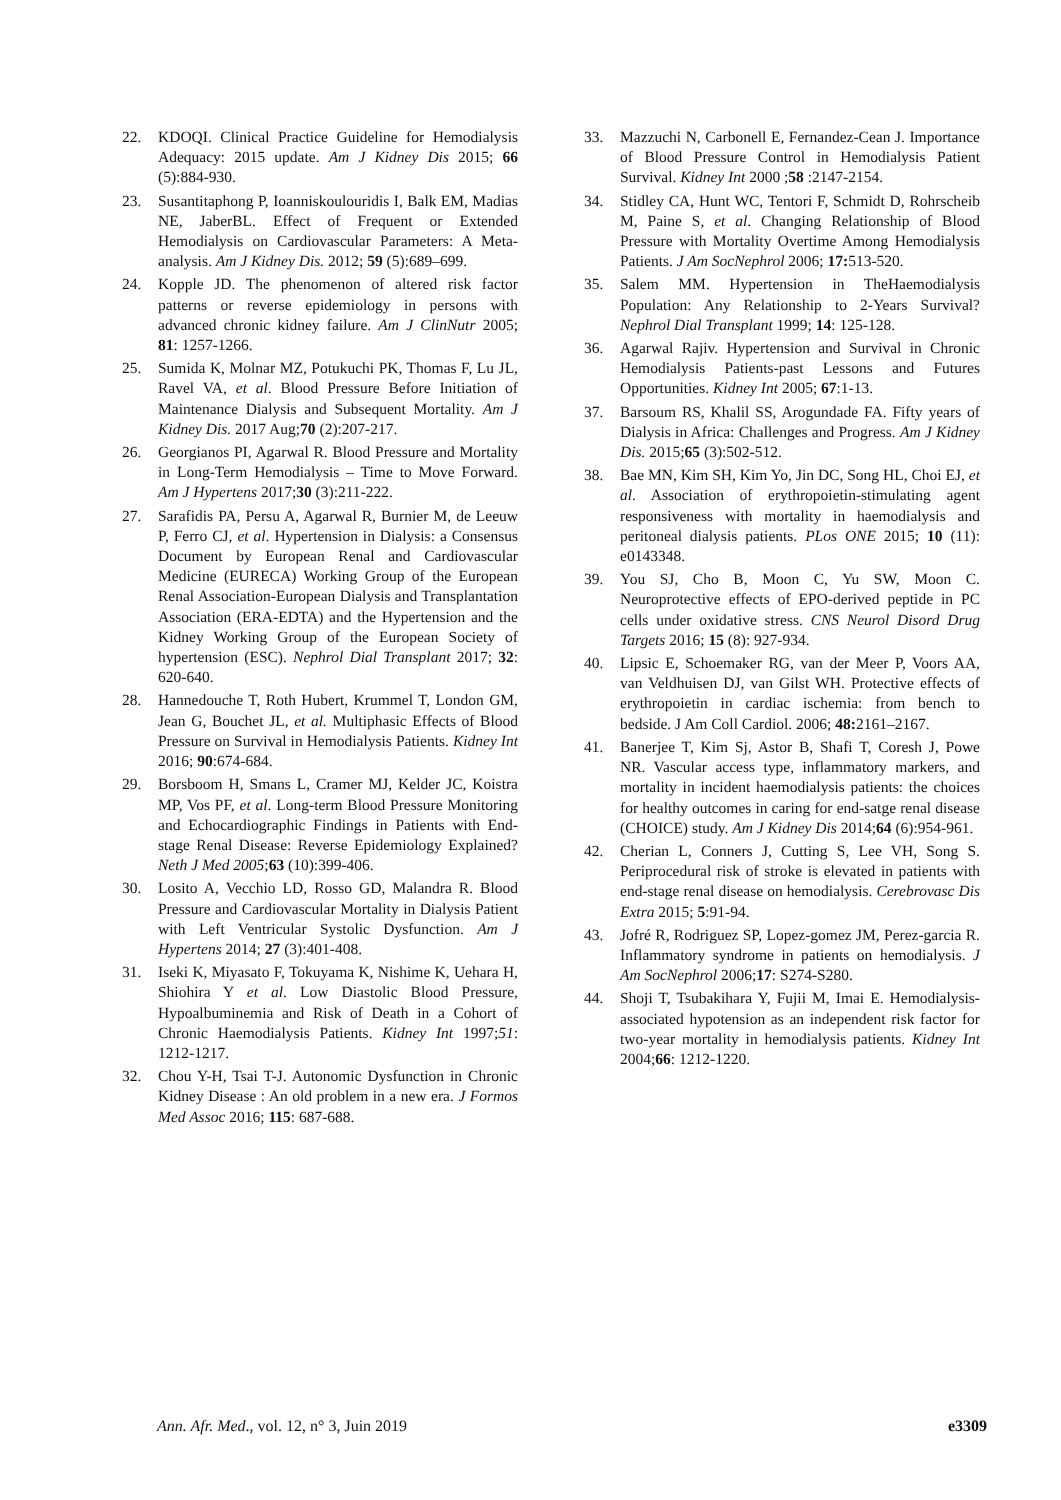22. KDOQI. Clinical Practice Guideline for Hemodialysis Adequacy: 2015 update. Am J Kidney Dis 2015; 66 (5):884-930.
23. Susantitaphong P, Ioanniskoulouridis I, Balk EM, Madias NE, JaberBL. Effect of Frequent or Extended Hemodialysis on Cardiovascular Parameters: A Meta-analysis. Am J Kidney Dis. 2012; 59 (5):689–699.
24. Kopple JD. The phenomenon of altered risk factor patterns or reverse epidemiology in persons with advanced chronic kidney failure. Am J ClinNutr 2005; 81: 1257-1266.
25. Sumida K, Molnar MZ, Potukuchi PK, Thomas F, Lu JL, Ravel VA, et al. Blood Pressure Before Initiation of Maintenance Dialysis and Subsequent Mortality. Am J Kidney Dis. 2017 Aug;70 (2):207-217.
26. Georgianos PI, Agarwal R. Blood Pressure and Mortality in Long-Term Hemodialysis – Time to Move Forward. Am J Hypertens 2017;30 (3):211-222.
27. Sarafidis PA, Persu A, Agarwal R, Burnier M, de Leeuw P, Ferro CJ, et al. Hypertension in Dialysis: a Consensus Document by European Renal and Cardiovascular Medicine (EURECA) Working Group of the European Renal Association-European Dialysis and Transplantation Association (ERA-EDTA) and the Hypertension and the Kidney Working Group of the European Society of hypertension (ESC). Nephrol Dial Transplant 2017; 32: 620-640.
28. Hannedouche T, Roth Hubert, Krummel T, London GM, Jean G, Bouchet JL, et al. Multiphasic Effects of Blood Pressure on Survival in Hemodialysis Patients. Kidney Int 2016; 90:674-684.
29. Borsboom H, Smans L, Cramer MJ, Kelder JC, Koistra MP, Vos PF, et al. Long-term Blood Pressure Monitoring and Echocardiographic Findings in Patients with End-stage Renal Disease: Reverse Epidemiology Explained? Neth J Med 2005;63 (10):399-406.
30. Losito A, Vecchio LD, Rosso GD, Malandra R. Blood Pressure and Cardiovascular Mortality in Dialysis Patient with Left Ventricular Systolic Dysfunction. Am J Hypertens 2014; 27 (3):401-408.
31. Iseki K, Miyasato F, Tokuyama K, Nishime K, Uehara H, Shiohira Y et al. Low Diastolic Blood Pressure, Hypoalbuminemia and Risk of Death in a Cohort of Chronic Haemodialysis Patients. Kidney Int 1997;51: 1212-1217.
32. Chou Y-H, Tsai T-J. Autonomic Dysfunction in Chronic Kidney Disease : An old problem in a new era. J Formos Med Assoc 2016; 115: 687-688.
33. Mazzuchi N, Carbonell E, Fernandez-Cean J. Importance of Blood Pressure Control in Hemodialysis Patient Survival. Kidney Int 2000 ;58 :2147-2154.
34. Stidley CA, Hunt WC, Tentori F, Schmidt D, Rohrscheib M, Paine S, et al. Changing Relationship of Blood Pressure with Mortality Overtime Among Hemodialysis Patients. J Am SocNephrol 2006; 17: 513-520.
35. Salem MM. Hypertension in TheHaemodialysis Population: Any Relationship to 2-Years Survival? Nephrol Dial Transplant 1999; 14: 125-128.
36. Agarwal Rajiv. Hypertension and Survival in Chronic Hemodialysis Patients-past Lessons and Futures Opportunities. Kidney Int 2005; 67:1-13.
37. Barsoum RS, Khalil SS, Arogundade FA. Fifty years of Dialysis in Africa: Challenges and Progress. Am J Kidney Dis. 2015;65 (3):502-512.
38. Bae MN, Kim SH, Kim Yo, Jin DC, Song HL, Choi EJ, et al. Association of erythropoietin-stimulating agent responsiveness with mortality in haemodialysis and peritoneal dialysis patients. PLos ONE 2015; 10 (11): e0143348.
39. You SJ, Cho B, Moon C, Yu SW, Moon C. Neuroprotective effects of EPO-derived peptide in PC cells under oxidative stress. CNS Neurol Disord Drug Targets 2016; 15 (8): 927-934.
40. Lipsic E, Schoemaker RG, van der Meer P, Voors AA, van Veldhuisen DJ, van Gilst WH. Protective effects of erythropoietin in cardiac ischemia: from bench to bedside. J Am Coll Cardiol. 2006; 48: 2161–2167.
41. Banerjee T, Kim Sj, Astor B, Shafi T, Coresh J, Powe NR. Vascular access type, inflammatory markers, and mortality in incident haemodialysis patients: the choices for healthy outcomes in caring for end-satge renal disease (CHOICE) study. Am J Kidney Dis 2014;64 (6):954-961.
42. Cherian L, Conners J, Cutting S, Lee VH, Song S. Periprocedural risk of stroke is elevated in patients with end-stage renal disease on hemodialysis. Cerebrovasc Dis Extra 2015; 5:91-94.
43. Jofré R, Rodriguez SP, Lopez-gomez JM, Perez-garcia R. Inflammatory syndrome in patients on hemodialysis. J Am SocNephrol 2006;17: S274-S280.
44. Shoji T, Tsubakihara Y, Fujii M, Imai E. Hemodialysis-associated hypotension as an independent risk factor for two-year mortality in hemodialysis patients. Kidney Int 2004;66: 1212-1220.
Ann. Afr. Med., vol. 12, n° 3, Juin 2019 e3309